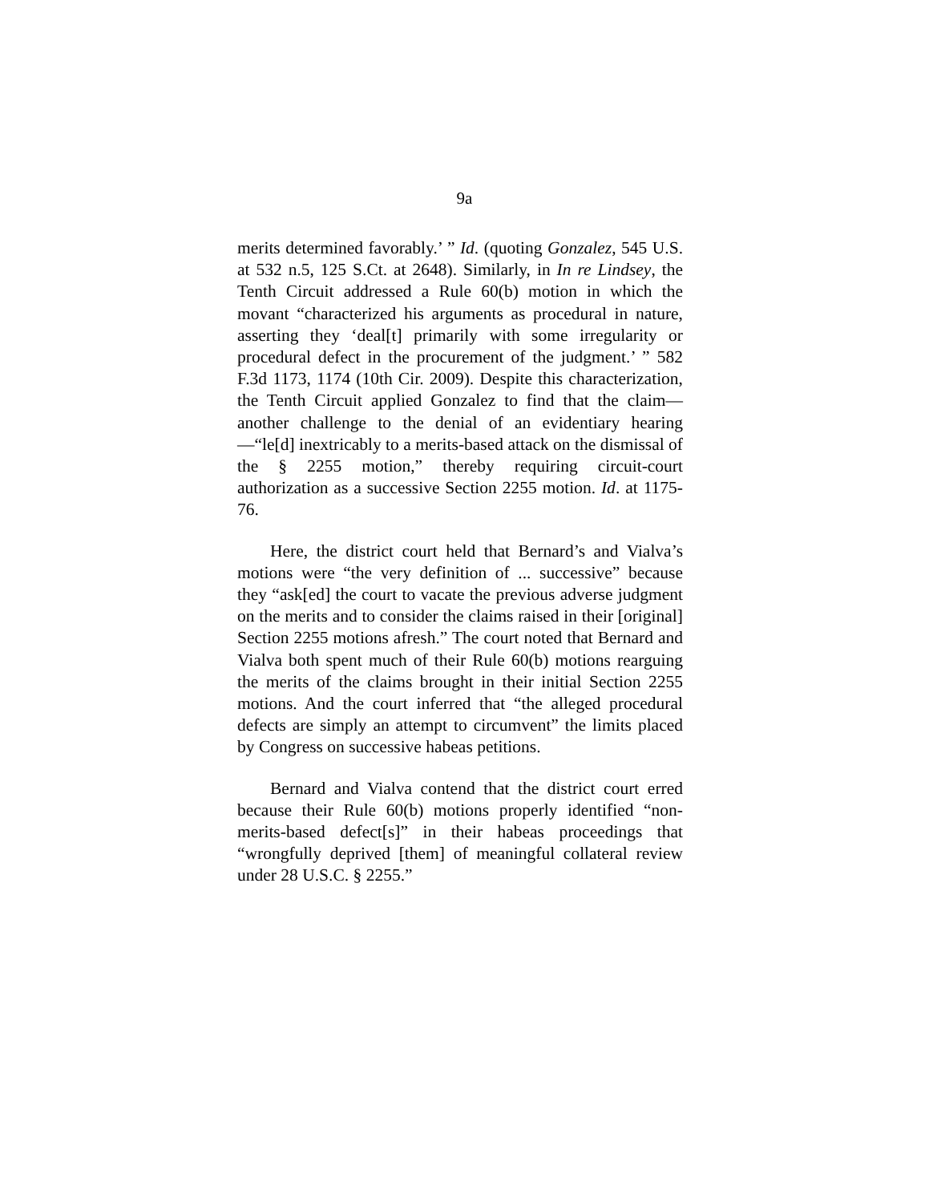9a
merits determined favorably.’ ” Id. (quoting Gonzalez, 545 U.S. at 532 n.5, 125 S.Ct. at 2648). Similarly, in In re Lindsey, the Tenth Circuit addressed a Rule 60(b) motion in which the movant “characterized his arguments as procedural in nature, asserting they ‘deal[t] primarily with some irregularity or procedural defect in the procurement of the judgment.’ ” 582 F.3d 1173, 1174 (10th Cir. 2009). Despite this characterization, the Tenth Circuit applied Gonzalez to find that the claim—another challenge to the denial of an evidentiary hearing—“le[d] inextricably to a merits-based attack on the dismissal of the § 2255 motion,” thereby requiring circuit-court authorization as a successive Section 2255 motion. Id. at 1175-76.
Here, the district court held that Bernard’s and Vialva’s motions were “the very definition of ... successive” because they “ask[ed] the court to vacate the previous adverse judgment on the merits and to consider the claims raised in their [original] Section 2255 motions afresh.” The court noted that Bernard and Vialva both spent much of their Rule 60(b) motions rearguing the merits of the claims brought in their initial Section 2255 motions. And the court inferred that “the alleged procedural defects are simply an attempt to circumvent” the limits placed by Congress on successive habeas petitions.
Bernard and Vialva contend that the district court erred because their Rule 60(b) motions properly identified “non-merits-based defect[s]” in their habeas proceedings that “wrongfully deprived [them] of meaningful collateral review under 28 U.S.C. § 2255.”